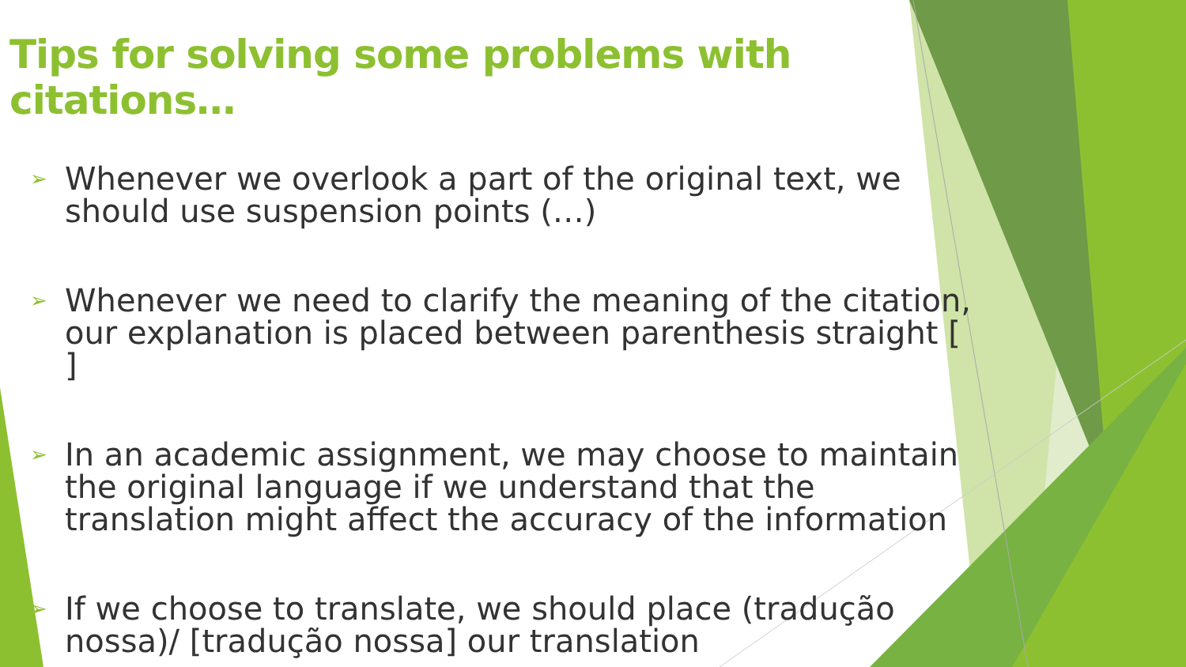Tips for solving some problems with citations…
➢ Whenever we overlook a part of the original text, we should use suspension points (…)
➢ Whenever we need to clarify the meaning of the citation, our explanation is placed between parenthesis straight [ ]
➢ In an academic assignment, we may choose to maintain the original language if we understand that the translation might affect the accuracy of the information
➢ If we choose to translate, we should place (tradução nossa)/ [tradução nossa] our translation